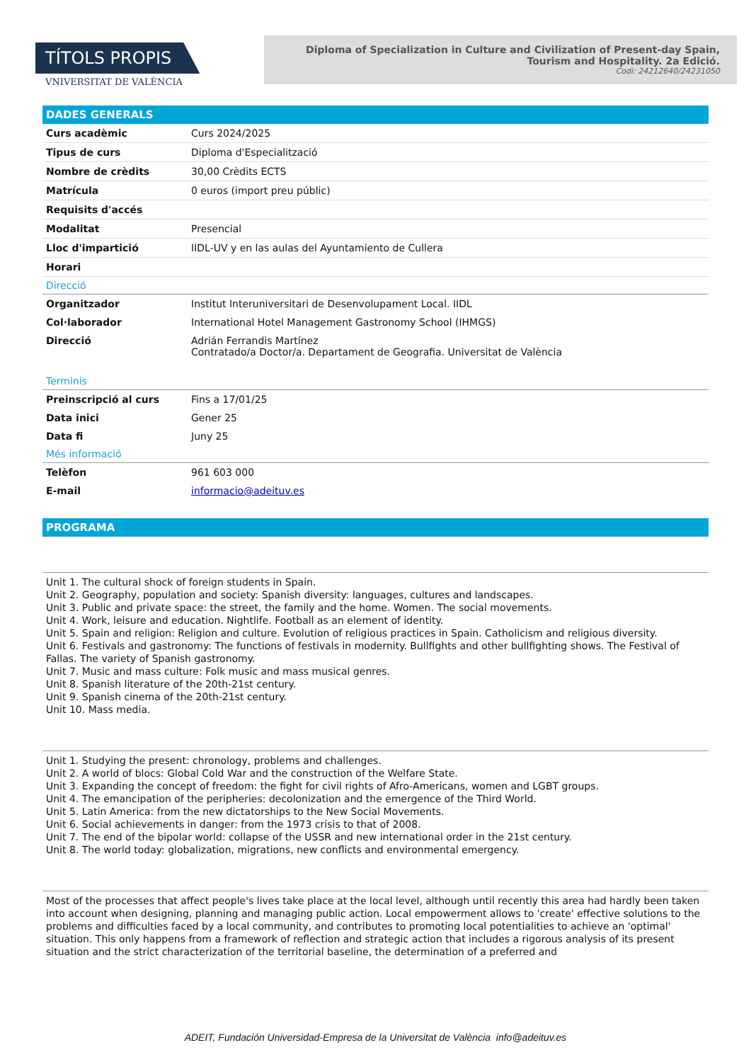TÍTOLS PROPIS
VNIVERSITAT DE VALÈNCIA
Diploma of Specialization in Culture and Civilization of Present-day Spain, Tourism and Hospitality. 2a Edició.
Codi: 24212640/24231050
DADES GENERALS
| Curs acadèmic | Curs 2024/2025 |
| Tipus de curs | Diploma d'Especialització |
| Nombre de crèdits | 30,00 Crèdits ECTS |
| Matrícula | 0 euros (import preu públic) |
| Requisits d'accés | |
| Modalitat | Presencial |
| Lloc d'impartició | IIDL-UV y en las aulas del Ayuntamiento de Cullera |
| Horari | |
Direcció
| Organitzador | Institut Interuniversitari de Desenvolupament Local. IIDL |
| Col·laborador | International Hotel Management Gastronomy School (IHMGS) |
| Direcció | Adrián Ferrandis Martínez Contratado/a Doctor/a. Departament de Geografia. Universitat de València |
Terminis
| Preinscripció al curs | Fins a 17/01/25 |
| Data inici | Gener 25 |
| Data fi | Juny 25 |
Més informació
| Telèfon | 961 603 000 |
| E-mail | informacio@adeituv.es |
PROGRAMA
Unit 1. The cultural shock of foreign students in Spain.
Unit 2. Geography, population and society: Spanish diversity: languages, cultures and landscapes.
Unit 3. Public and private space: the street, the family and the home. Women. The social movements.
Unit 4. Work, leisure and education. Nightlife. Football as an element of identity.
Unit 5. Spain and religion: Religion and culture. Evolution of religious practices in Spain. Catholicism and religious diversity.
Unit 6. Festivals and gastronomy: The functions of festivals in modernity. Bullfights and other bullfighting shows. The Festival of Fallas. The variety of Spanish gastronomy.
Unit 7. Music and mass culture: Folk music and mass musical genres.
Unit 8. Spanish literature of the 20th-21st century.
Unit 9. Spanish cinema of the 20th-21st century.
Unit 10. Mass media.
Unit 1. Studying the present: chronology, problems and challenges.
Unit 2. A world of blocs: Global Cold War and the construction of the Welfare State.
Unit 3. Expanding the concept of freedom: the fight for civil rights of Afro-Americans, women and LGBT groups.
Unit 4. The emancipation of the peripheries: decolonization and the emergence of the Third World.
Unit 5. Latin America: from the new dictatorships to the New Social Movements.
Unit 6. Social achievements in danger: from the 1973 crisis to that of 2008.
Unit 7. The end of the bipolar world: collapse of the USSR and new international order in the 21st century.
Unit 8. The world today: globalization, migrations, new conflicts and environmental emergency.
Most of the processes that affect people's lives take place at the local level, although until recently this area had hardly been taken into account when designing, planning and managing public action. Local empowerment allows to 'create' effective solutions to the problems and difficulties faced by a local community, and contributes to promoting local potentialities to achieve an 'optimal' situation. This only happens from a framework of reflection and strategic action that includes a rigorous analysis of its present situation and the strict characterization of the territorial baseline, the determination of a preferred and
ADEIT, Fundación Universidad-Empresa de la Universitat de València info@adeituv.es